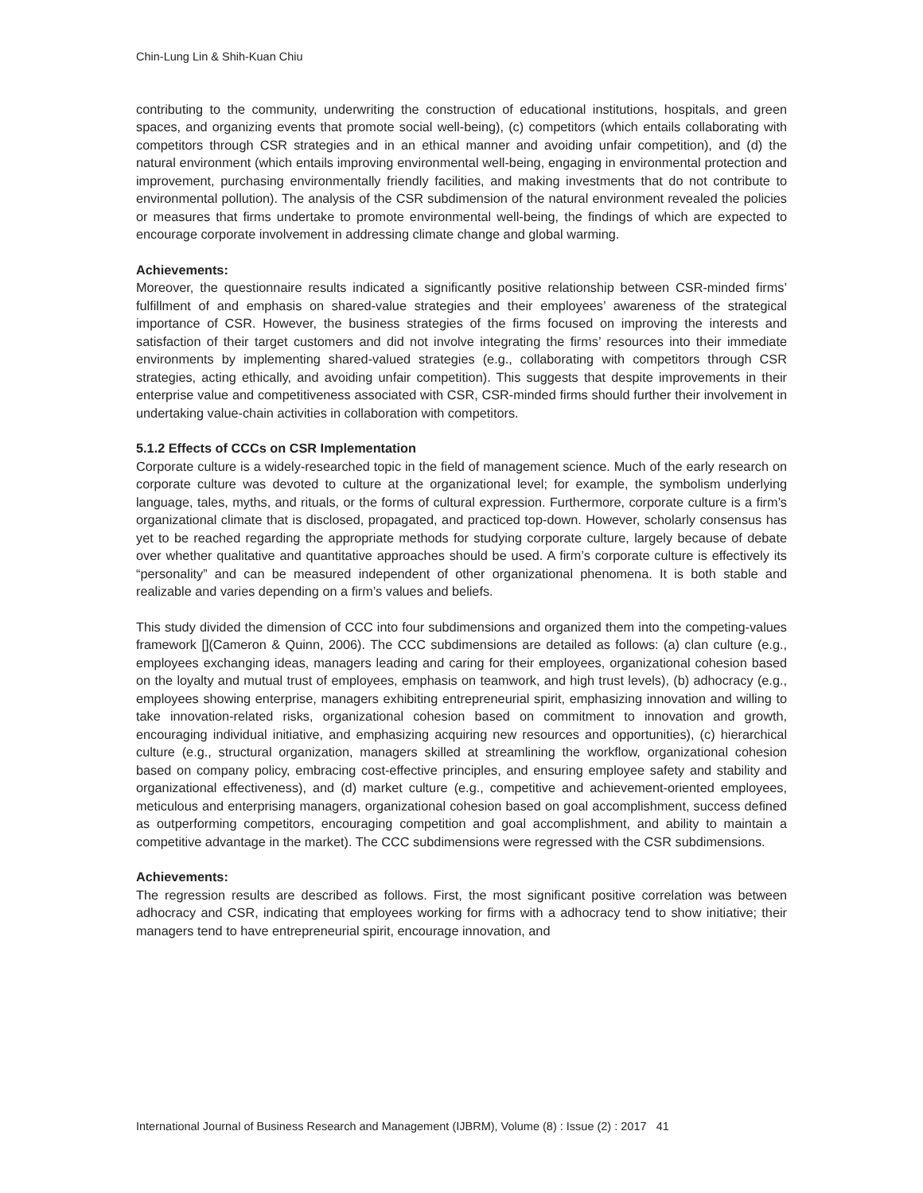Chin-Lung Lin & Shih-Kuan Chiu
contributing to the community, underwriting the construction of educational institutions, hospitals, and green spaces, and organizing events that promote social well-being), (c) competitors (which entails collaborating with competitors through CSR strategies and in an ethical manner and avoiding unfair competition), and (d) the natural environment (which entails improving environmental well-being, engaging in environmental protection and improvement, purchasing environmentally friendly facilities, and making investments that do not contribute to environmental pollution). The analysis of the CSR subdimension of the natural environment revealed the policies or measures that firms undertake to promote environmental well-being, the findings of which are expected to encourage corporate involvement in addressing climate change and global warming.
Achievements:
Moreover, the questionnaire results indicated a significantly positive relationship between CSR-minded firms’ fulfillment of and emphasis on shared-value strategies and their employees’ awareness of the strategical importance of CSR. However, the business strategies of the firms focused on improving the interests and satisfaction of their target customers and did not involve integrating the firms’ resources into their immediate environments by implementing shared-valued strategies (e.g., collaborating with competitors through CSR strategies, acting ethically, and avoiding unfair competition). This suggests that despite improvements in their enterprise value and competitiveness associated with CSR, CSR-minded firms should further their involvement in undertaking value-chain activities in collaboration with competitors.
5.1.2 Effects of CCCs on CSR Implementation
Corporate culture is a widely-researched topic in the field of management science. Much of the early research on corporate culture was devoted to culture at the organizational level; for example, the symbolism underlying language, tales, myths, and rituals, or the forms of cultural expression. Furthermore, corporate culture is a firm’s organizational climate that is disclosed, propagated, and practiced top-down. However, scholarly consensus has yet to be reached regarding the appropriate methods for studying corporate culture, largely because of debate over whether qualitative and quantitative approaches should be used. A firm’s corporate culture is effectively its “personality” and can be measured independent of other organizational phenomena. It is both stable and realizable and varies depending on a firm’s values and beliefs.
This study divided the dimension of CCC into four subdimensions and organized them into the competing-values framework [](Cameron & Quinn, 2006). The CCC subdimensions are detailed as follows: (a) clan culture (e.g., employees exchanging ideas, managers leading and caring for their employees, organizational cohesion based on the loyalty and mutual trust of employees, emphasis on teamwork, and high trust levels), (b) adhocracy (e.g., employees showing enterprise, managers exhibiting entrepreneurial spirit, emphasizing innovation and willing to take innovation-related risks, organizational cohesion based on commitment to innovation and growth, encouraging individual initiative, and emphasizing acquiring new resources and opportunities), (c) hierarchical culture (e.g., structural organization, managers skilled at streamlining the workflow, organizational cohesion based on company policy, embracing cost-effective principles, and ensuring employee safety and stability and organizational effectiveness), and (d) market culture (e.g., competitive and achievement-oriented employees, meticulous and enterprising managers, organizational cohesion based on goal accomplishment, success defined as outperforming competitors, encouraging competition and goal accomplishment, and ability to maintain a competitive advantage in the market). The CCC subdimensions were regressed with the CSR subdimensions.
Achievements:
The regression results are described as follows. First, the most significant positive correlation was between adhocracy and CSR, indicating that employees working for firms with a adhocracy tend to show initiative; their managers tend to have entrepreneurial spirit, encourage innovation, and
International Journal of Business Research and Management (IJBRM), Volume (8) : Issue (2) : 2017 41